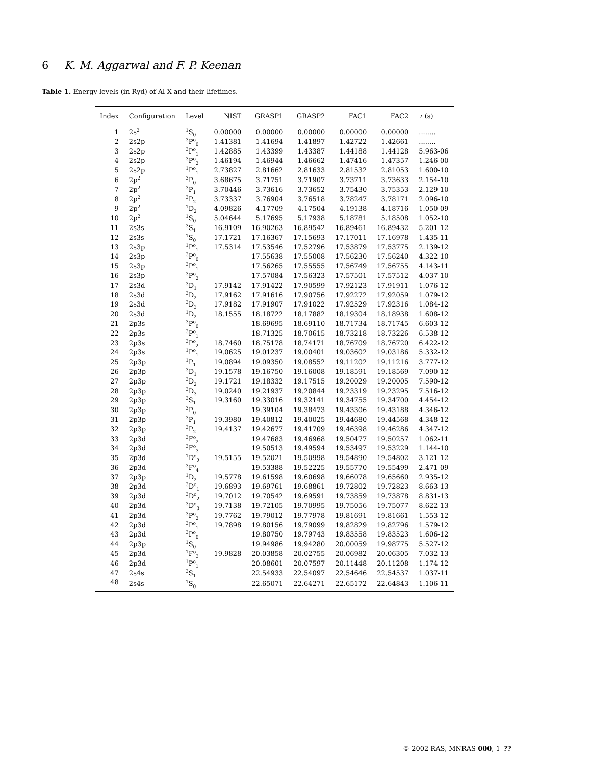6 K. M. Aggarwal and F. P. Keenan
Table 1. Energy levels (in Ryd) of Al X and their lifetimes.
| Index | Configuration | Level | NIST | GRASP1 | GRASP2 | FAC1 | FAC2 | τ (s) |
| --- | --- | --- | --- | --- | --- | --- | --- | --- |
| 1 | 2s<sup>2</sup> | <sup>1</sup> S<sub>0</sub> | 0.00000 | 0.00000 | 0.00000 | 0.00000 | 0.00000 | ........ |
| 2 | 2s2p | <sup>3</sup> P<sup>o</sup><sub>0</sub> | 1.41381 | 1.41694 | 1.41897 | 1.42722 | 1.42661 | ........ |
| 3 | 2s2p | <sup>3</sup> P<sup>o</sup><sub>1</sub> | 1.42885 | 1.43399 | 1.43387 | 1.44188 | 1.44128 | 5.963-06 |
| 4 | 2s2p | <sup>3</sup> P<sup>o</sup><sub>2</sub> | 1.46194 | 1.46944 | 1.46662 | 1.47416 | 1.47357 | 1.246-00 |
| 5 | 2s2p | <sup>1</sup> P<sup>o</sup><sub>1</sub> | 2.73827 | 2.81662 | 2.81633 | 2.81532 | 2.81053 | 1.600-10 |
| 6 | 2p<sup>2</sup> | <sup>3</sup> P<sub>0</sub> | 3.68675 | 3.71751 | 3.71907 | 3.73711 | 3.73633 | 2.154-10 |
| 7 | 2p<sup>2</sup> | <sup>3</sup> P<sub>1</sub> | 3.70446 | 3.73616 | 3.73652 | 3.75430 | 3.75353 | 2.129-10 |
| 8 | 2p<sup>2</sup> | <sup>3</sup> P<sub>2</sub> | 3.73337 | 3.76904 | 3.76518 | 3.78247 | 3.78171 | 2.096-10 |
| 9 | 2p<sup>2</sup> | <sup>1</sup> D<sub>2</sub> | 4.09826 | 4.17709 | 4.17504 | 4.19138 | 4.18716 | 1.050-09 |
| 10 | 2p<sup>2</sup> | <sup>1</sup> S<sub>0</sub> | 5.04644 | 5.17695 | 5.17938 | 5.18781 | 5.18508 | 1.052-10 |
| 11 | 2s3s | <sup>3</sup> S<sub>1</sub> | 16.9109 | 16.90263 | 16.89542 | 16.89461 | 16.89432 | 5.201-12 |
| 12 | 2s3s | <sup>1</sup> S<sub>0</sub> | 17.1721 | 17.16367 | 17.15693 | 17.17011 | 17.16978 | 1.435-11 |
| 13 | 2s3p | <sup>1</sup> P<sup>o</sup><sub>1</sub> | 17.5314 | 17.53546 | 17.52796 | 17.53879 | 17.53775 | 2.139-12 |
| 14 | 2s3p | <sup>3</sup> P<sup>o</sup><sub>0</sub> | | 17.55638 | 17.55008 | 17.56230 | 17.56240 | 4.322-10 |
| 15 | 2s3p | <sup>3</sup> P<sup>o</sup><sub>1</sub> | | 17.56265 | 17.55555 | 17.56749 | 17.56755 | 4.143-11 |
| 16 | 2s3p | <sup>3</sup> P<sup>o</sup><sub>2</sub> | | 17.57084 | 17.56323 | 17.57501 | 17.57512 | 4.037-10 |
| 17 | 2s3d | <sup>3</sup> D<sub>1</sub> | 17.9142 | 17.91422 | 17.90599 | 17.92123 | 17.91911 | 1.076-12 |
| 18 | 2s3d | <sup>3</sup> D<sub>2</sub> | 17.9162 | 17.91616 | 17.90756 | 17.92272 | 17.92059 | 1.079-12 |
| 19 | 2s3d | <sup>3</sup> D<sub>3</sub> | 17.9182 | 17.91907 | 17.91022 | 17.92529 | 17.92316 | 1.084-12 |
| 20 | 2s3d | <sup>1</sup> D<sub>2</sub> | 18.1555 | 18.18722 | 18.17882 | 18.19304 | 18.18938 | 1.608-12 |
| 21 | 2p3s | <sup>3</sup> P<sup>o</sup><sub>0</sub> | | 18.69695 | 18.69110 | 18.71734 | 18.71745 | 6.603-12 |
| 22 | 2p3s | <sup>3</sup> P<sup>o</sup><sub>1</sub> | | 18.71325 | 18.70615 | 18.73218 | 18.73226 | 6.538-12 |
| 23 | 2p3s | <sup>3</sup> P<sup>o</sup><sub>2</sub> | 18.7460 | 18.75178 | 18.74171 | 18.76709 | 18.76720 | 6.422-12 |
| 24 | 2p3s | <sup>1</sup> P<sup>o</sup><sub>1</sub> | 19.0625 | 19.01237 | 19.00401 | 19.03602 | 19.03186 | 5.332-12 |
| 25 | 2p3p | <sup>1</sup> P<sub>1</sub> | 19.0894 | 19.09350 | 19.08552 | 19.11202 | 19.11216 | 3.777-12 |
| 26 | 2p3p | <sup>3</sup> D<sub>1</sub> | 19.1578 | 19.16750 | 19.16008 | 19.18591 | 19.18569 | 7.090-12 |
| 27 | 2p3p | <sup>3</sup> D<sub>2</sub> | 19.1721 | 19.18332 | 19.17515 | 19.20029 | 19.20005 | 7.590-12 |
| 28 | 2p3p | <sup>3</sup> D<sub>3</sub> | 19.0240 | 19.21937 | 19.20844 | 19.23319 | 19.23295 | 7.516-12 |
| 29 | 2p3p | <sup>3</sup> S<sub>1</sub> | 19.3160 | 19.33016 | 19.32141 | 19.34755 | 19.34700 | 4.454-12 |
| 30 | 2p3p | <sup>3</sup> P<sub>0</sub> | | 19.39104 | 19.38473 | 19.43306 | 19.43188 | 4.346-12 |
| 31 | 2p3p | <sup>3</sup> P<sub>1</sub> | 19.3980 | 19.40812 | 19.40025 | 19.44680 | 19.44568 | 4.348-12 |
| 32 | 2p3p | <sup>3</sup> P<sub>2</sub> | 19.4137 | 19.42677 | 19.41709 | 19.46398 | 19.46286 | 4.347-12 |
| 33 | 2p3d | <sup>3</sup> F<sup>o</sup><sub>2</sub> | | 19.47683 | 19.46968 | 19.50477 | 19.50257 | 1.062-11 |
| 34 | 2p3d | <sup>3</sup> F<sup>o</sup><sub>3</sub> | | 19.50513 | 19.49594 | 19.53497 | 19.53229 | 1.144-10 |
| 35 | 2p3d | <sup>1</sup> D<sup>o</sup><sub>2</sub> | 19.5155 | 19.52021 | 19.50998 | 19.54890 | 19.54802 | 3.121-12 |
| 36 | 2p3d | <sup>3</sup> F<sup>o</sup><sub>4</sub> | | 19.53388 | 19.52225 | 19.55770 | 19.55499 | 2.471-09 |
| 37 | 2p3p | <sup>1</sup> D<sub>2</sub> | 19.5778 | 19.61598 | 19.60698 | 19.66078 | 19.65660 | 2.935-12 |
| 38 | 2p3d | <sup>3</sup> D<sup>o</sup><sub>1</sub> | 19.6893 | 19.69761 | 19.68861 | 19.72802 | 19.72823 | 8.663-13 |
| 39 | 2p3d | <sup>3</sup> D<sup>o</sup><sub>2</sub> | 19.7012 | 19.70542 | 19.69591 | 19.73859 | 19.73878 | 8.831-13 |
| 40 | 2p3d | <sup>3</sup> D<sup>o</sup><sub>3</sub> | 19.7138 | 19.72105 | 19.70995 | 19.75056 | 19.75077 | 8.622-13 |
| 41 | 2p3d | <sup>3</sup> P<sup>o</sup><sub>2</sub> | 19.7762 | 19.79012 | 19.77978 | 19.81691 | 19.81661 | 1.553-12 |
| 42 | 2p3d | <sup>3</sup> P<sup>o</sup><sub>1</sub> | 19.7898 | 19.80156 | 19.79099 | 19.82829 | 19.82796 | 1.579-12 |
| 43 | 2p3d | <sup>3</sup> P<sup>o</sup><sub>0</sub> | | 19.80750 | 19.79743 | 19.83558 | 19.83523 | 1.606-12 |
| 44 | 2p3p | <sup>1</sup> S<sub>0</sub> | | 19.94986 | 19.94280 | 20.00059 | 19.98775 | 5.527-12 |
| 45 | 2p3d | <sup>1</sup> F<sup>o</sup><sub>3</sub> | 19.9828 | 20.03858 | 20.02755 | 20.06982 | 20.06305 | 7.032-13 |
| 46 | 2p3d | <sup>1</sup> P<sup>o</sup><sub>1</sub> | | 20.08601 | 20.07597 | 20.11448 | 20.11208 | 1.174-12 |
| 47 | 2s4s | <sup>3</sup> S<sub>1</sub> | | 22.54933 | 22.54097 | 22.54646 | 22.54537 | 1.037-11 |
| 48 | 2s4s | <sup>1</sup> S<sub>0</sub> | | 22.65071 | 22.64271 | 22.65172 | 22.64843 | 1.106-11 |
© 2002 RAS, MNRAS 000, 1–??